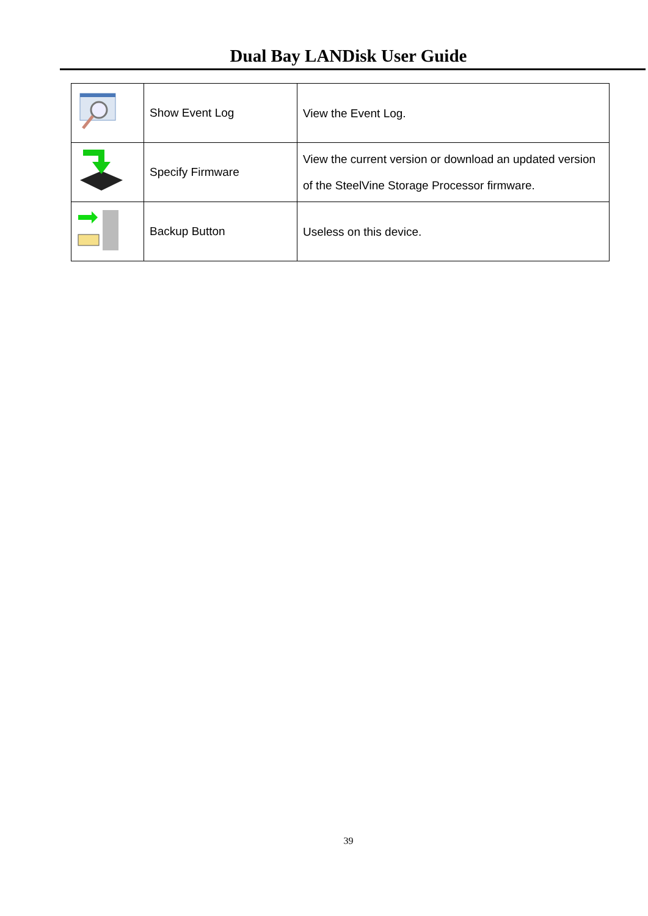Dual Bay LANDisk User Guide
| | Show Event Log | View the Event Log. |
| | Specify Firmware | View the current version or download an updated version of the SteelVine Storage Processor firmware. |
| | Backup Button | Useless on this device. |
39